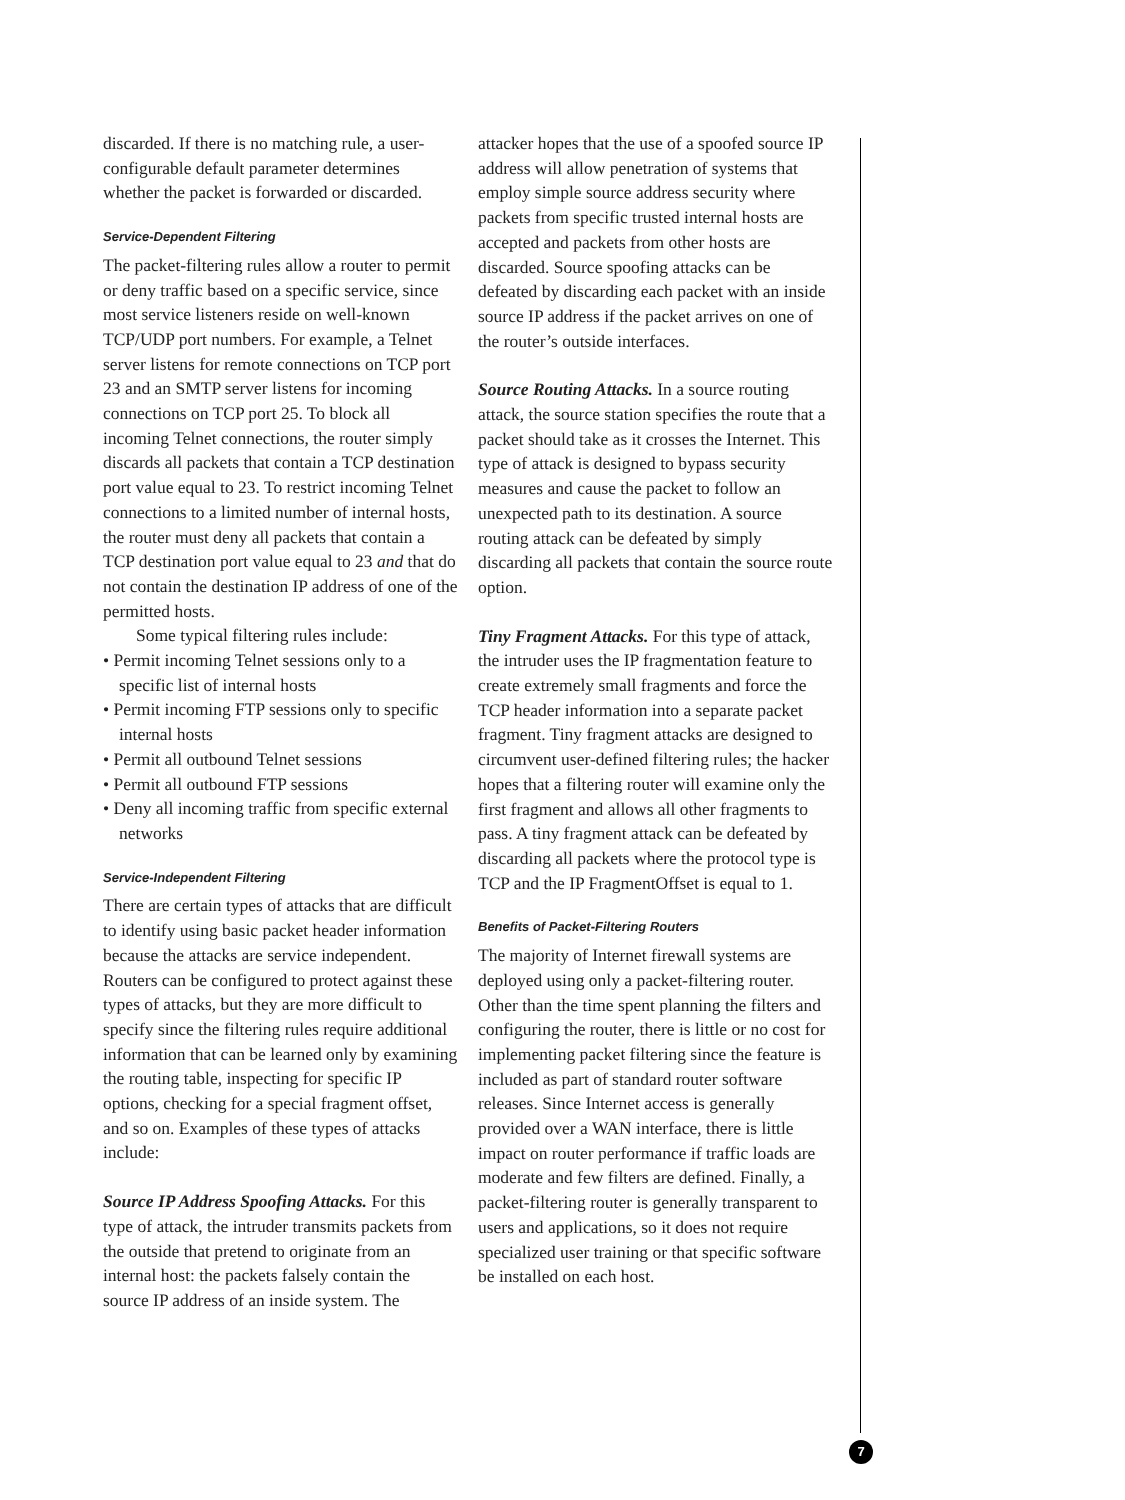discarded. If there is no matching rule, a user-configurable default parameter determines whether the packet is forwarded or discarded.
Service-Dependent Filtering
The packet-filtering rules allow a router to permit or deny traffic based on a specific service, since most service listeners reside on well-known TCP/UDP port numbers. For example, a Telnet server listens for remote connections on TCP port 23 and an SMTP server listens for incoming connections on TCP port 25. To block all incoming Telnet connections, the router simply discards all packets that contain a TCP destination port value equal to 23. To restrict incoming Telnet connections to a limited number of internal hosts, the router must deny all packets that contain a TCP destination port value equal to 23 and that do not contain the destination IP address of one of the permitted hosts.
Some typical filtering rules include:
• Permit incoming Telnet sessions only to a specific list of internal hosts
• Permit incoming FTP sessions only to specific internal hosts
• Permit all outbound Telnet sessions
• Permit all outbound FTP sessions
• Deny all incoming traffic from specific external networks
Service-Independent Filtering
There are certain types of attacks that are difficult to identify using basic packet header information because the attacks are service independent. Routers can be configured to protect against these types of attacks, but they are more difficult to specify since the filtering rules require additional information that can be learned only by examining the routing table, inspecting for specific IP options, checking for a special fragment offset, and so on. Examples of these types of attacks include:
Source IP Address Spoofing Attacks. For this type of attack, the intruder transmits packets from the outside that pretend to originate from an internal host: the packets falsely contain the source IP address of an inside system. The
attacker hopes that the use of a spoofed source IP address will allow penetration of systems that employ simple source address security where packets from specific trusted internal hosts are accepted and packets from other hosts are discarded. Source spoofing attacks can be defeated by discarding each packet with an inside source IP address if the packet arrives on one of the router’s outside interfaces.
Source Routing Attacks. In a source routing attack, the source station specifies the route that a packet should take as it crosses the Internet. This type of attack is designed to bypass security measures and cause the packet to follow an unexpected path to its destination. A source routing attack can be defeated by simply discarding all packets that contain the source route option.
Tiny Fragment Attacks. For this type of attack, the intruder uses the IP fragmentation feature to create extremely small fragments and force the TCP header information into a separate packet fragment. Tiny fragment attacks are designed to circumvent user-defined filtering rules; the hacker hopes that a filtering router will examine only the first fragment and allows all other fragments to pass. A tiny fragment attack can be defeated by discarding all packets where the protocol type is TCP and the IP FragmentOffset is equal to 1.
Benefits of Packet-Filtering Routers
The majority of Internet firewall systems are deployed using only a packet-filtering router. Other than the time spent planning the filters and configuring the router, there is little or no cost for implementing packet filtering since the feature is included as part of standard router software releases. Since Internet access is generally provided over a WAN interface, there is little impact on router performance if traffic loads are moderate and few filters are defined. Finally, a packet-filtering router is generally transparent to users and applications, so it does not require specialized user training or that specific software be installed on each host.
7